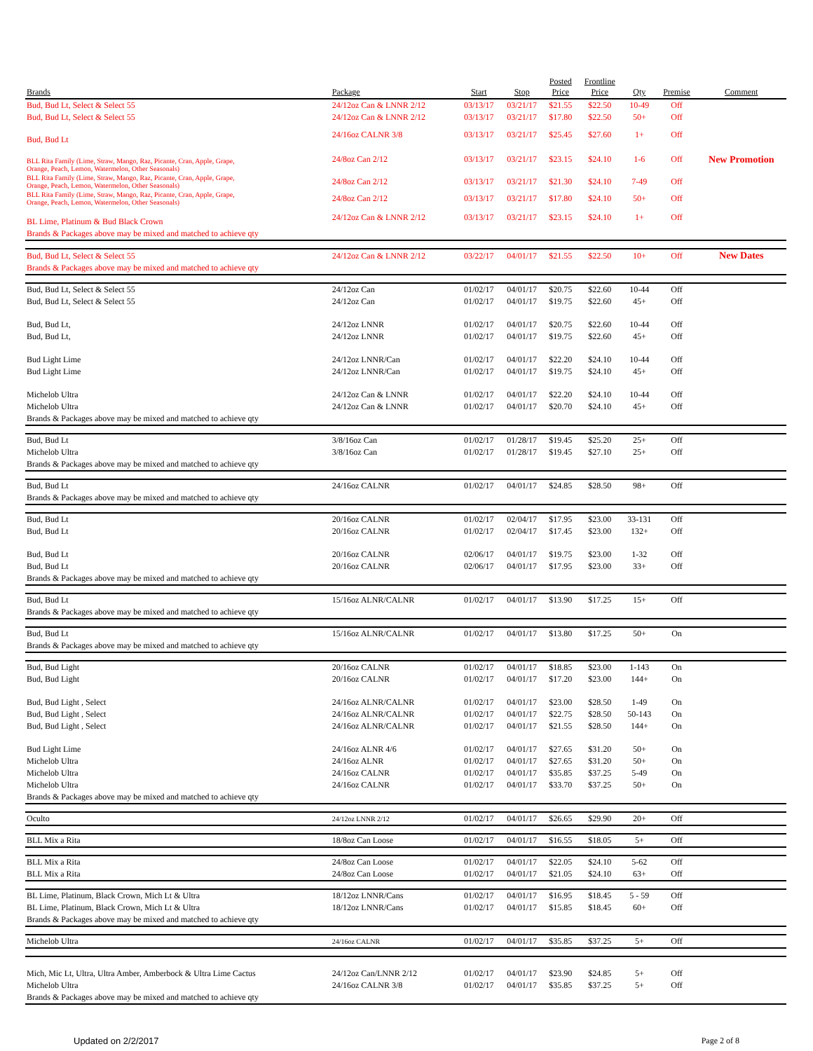| Brands | Package | Start | Stop | Posted Price | Frontline Price | Qty | Premise | Comment |
| --- | --- | --- | --- | --- | --- | --- | --- | --- |
| Bud, Bud Lt, Select & Select 55 | 24/12oz Can & LNNR 2/12 | 03/13/17 | 03/21/17 | $21.55 | $22.50 | 10-49 | Off | |
| Bud, Bud Lt, Select & Select 55 | 24/12oz Can & LNNR 2/12 | 03/13/17 | 03/21/17 | $17.80 | $22.50 | 50+ | Off | |
| Bud, Bud Lt | 24/16oz CALNR 3/8 | 03/13/17 | 03/21/17 | $25.45 | $27.60 | 1+ | Off | |
| BLL Rita Family (Lime, Straw, Mango, Raz, Picante, Cran, Apple, Grape, Orange, Peach, Lemon, Watermelon, Other Seasonals) | 24/8oz Can 2/12 | 03/13/17 | 03/21/17 | $23.15 | $24.10 | 1-6 | Off | New Promotion |
| BLL Rita Family (Lime, Straw, Mango, Raz, Picante, Cran, Apple, Grape, Orange, Peach, Lemon, Watermelon, Other Seasonals) | 24/8oz Can 2/12 | 03/13/17 | 03/21/17 | $21.30 | $24.10 | 7-49 | Off | |
| BLL Rita Family (Lime, Straw, Mango, Raz, Picante, Cran, Apple, Grape, Orange, Peach, Lemon, Watermelon, Other Seasonals) | 24/8oz Can 2/12 | 03/13/17 | 03/21/17 | $17.80 | $24.10 | 50+ | Off | |
| BL Lime, Platinum & Bud Black Crown | 24/12oz Can & LNNR 2/12 | 03/13/17 | 03/21/17 | $23.15 | $24.10 | 1+ | Off | |
| Brands & Packages above may be mixed and matched to achieve qty | | | | | | | | |
| Bud, Bud Lt, Select & Select 55 | 24/12oz Can & LNNR 2/12 | 03/22/17 | 04/01/17 | $21.55 | $22.50 | 10+ | Off | New Dates |
| Brands & Packages above may be mixed and matched to achieve qty | | | | | | | | |
| Bud, Bud Lt, Select & Select 55 | 24/12oz Can | 01/02/17 | 04/01/17 | $20.75 | $22.60 | 10-44 | Off | |
| Bud, Bud Lt, Select & Select 55 | 24/12oz Can | 01/02/17 | 04/01/17 | $19.75 | $22.60 | 45+ | Off | |
| Bud, Bud Lt, | 24/12oz LNNR | 01/02/17 | 04/01/17 | $20.75 | $22.60 | 10-44 | Off | |
| Bud, Bud Lt, | 24/12oz LNNR | 01/02/17 | 04/01/17 | $19.75 | $22.60 | 45+ | Off | |
| Bud Light Lime | 24/12oz LNNR/Can | 01/02/17 | 04/01/17 | $22.20 | $24.10 | 10-44 | Off | |
| Bud Light Lime | 24/12oz LNNR/Can | 01/02/17 | 04/01/17 | $19.75 | $24.10 | 45+ | Off | |
| Michelob Ultra | 24/12oz Can & LNNR | 01/02/17 | 04/01/17 | $22.20 | $24.10 | 10-44 | Off | |
| Michelob Ultra | 24/12oz Can & LNNR | 01/02/17 | 04/01/17 | $20.70 | $24.10 | 45+ | Off | |
| Brands & Packages above may be mixed and matched to achieve qty | | | | | | | | |
| Bud, Bud Lt | 3/8/16oz Can | 01/02/17 | 01/28/17 | $19.45 | $25.20 | 25+ | Off | |
| Michelob Ultra | 3/8/16oz Can | 01/02/17 | 01/28/17 | $19.45 | $27.10 | 25+ | Off | |
| Brands & Packages above may be mixed and matched to achieve qty | | | | | | | | |
| Bud, Bud Lt | 24/16oz CALNR | 01/02/17 | 04/01/17 | $24.85 | $28.50 | 98+ | Off | |
| Brands & Packages above may be mixed and matched to achieve qty | | | | | | | | |
| Bud, Bud Lt | 20/16oz CALNR | 01/02/17 | 02/04/17 | $17.95 | $23.00 | 33-131 | Off | |
| Bud, Bud Lt | 20/16oz CALNR | 01/02/17 | 02/04/17 | $17.45 | $23.00 | 132+ | Off | |
| Bud, Bud Lt | 20/16oz CALNR | 02/06/17 | 04/01/17 | $19.75 | $23.00 | 1-32 | Off | |
| Bud, Bud Lt | 20/16oz CALNR | 02/06/17 | 04/01/17 | $17.95 | $23.00 | 33+ | Off | |
| Brands & Packages above may be mixed and matched to achieve qty | | | | | | | | |
| Bud, Bud Lt | 15/16oz ALNR/CALNR | 01/02/17 | 04/01/17 | $13.90 | $17.25 | 15+ | Off | |
| Brands & Packages above may be mixed and matched to achieve qty | | | | | | | | |
| Bud, Bud Lt | 15/16oz ALNR/CALNR | 01/02/17 | 04/01/17 | $13.80 | $17.25 | 50+ | On | |
| Brands & Packages above may be mixed and matched to achieve qty | | | | | | | | |
| Bud, Bud Light | 20/16oz CALNR | 01/02/17 | 04/01/17 | $18.85 | $23.00 | 1-143 | On | |
| Bud, Bud Light | 20/16oz CALNR | 01/02/17 | 04/01/17 | $17.20 | $23.00 | 144+ | On | |
| Bud, Bud Light , Select | 24/16oz ALNR/CALNR | 01/02/17 | 04/01/17 | $23.00 | $28.50 | 1-49 | On | |
| Bud, Bud Light , Select | 24/16oz ALNR/CALNR | 01/02/17 | 04/01/17 | $22.75 | $28.50 | 50-143 | On | |
| Bud, Bud Light , Select | 24/16oz ALNR/CALNR | 01/02/17 | 04/01/17 | $21.55 | $28.50 | 144+ | On | |
| Bud Light Lime | 24/16oz ALNR 4/6 | 01/02/17 | 04/01/17 | $27.65 | $31.20 | 50+ | On | |
| Michelob Ultra | 24/16oz ALNR | 01/02/17 | 04/01/17 | $27.65 | $31.20 | 50+ | On | |
| Michelob Ultra | 24/16oz CALNR | 01/02/17 | 04/01/17 | $35.85 | $37.25 | 5-49 | On | |
| Michelob Ultra | 24/16oz CALNR | 01/02/17 | 04/01/17 | $33.70 | $37.25 | 50+ | On | |
| Brands & Packages above may be mixed and matched to achieve qty | | | | | | | | |
| Oculto | 24/12oz LNNR 2/12 | 01/02/17 | 04/01/17 | $26.65 | $29.90 | 20+ | Off | |
| BLL Mix a Rita | 18/8oz Can Loose | 01/02/17 | 04/01/17 | $16.55 | $18.05 | 5+ | Off | |
| BLL Mix a Rita | 24/8oz Can Loose | 01/02/17 | 04/01/17 | $22.05 | $24.10 | 5-62 | Off | |
| BLL Mix a Rita | 24/8oz Can Loose | 01/02/17 | 04/01/17 | $21.05 | $24.10 | 63+ | Off | |
| BL Lime, Platinum, Black Crown, Mich Lt & Ultra | 18/12oz LNNR/Cans | 01/02/17 | 04/01/17 | $16.95 | $18.45 | 5 - 59 | Off | |
| BL Lime, Platinum, Black Crown, Mich Lt & Ultra | 18/12oz LNNR/Cans | 01/02/17 | 04/01/17 | $15.85 | $18.45 | 60+ | Off | |
| Brands & Packages above may be mixed and matched to achieve qty | | | | | | | | |
| Michelob Ultra | 24/16oz CALNR | 01/02/17 | 04/01/17 | $35.85 | $37.25 | 5+ | Off | |
| Mich, Mic Lt, Ultra, Ultra Amber, Amberbock & Ultra Lime Cactus | 24/12oz Can/LNNR 2/12 | 01/02/17 | 04/01/17 | $23.90 | $24.85 | 5+ | Off | |
| Michelob Ultra | 24/16oz CALNR 3/8 | 01/02/17 | 04/01/17 | $35.85 | $37.25 | 5+ | Off | |
| Brands & Packages above may be mixed and matched to achieve qty | | | | | | | | |
Updated on 2/2/2017 Page 2 of 8